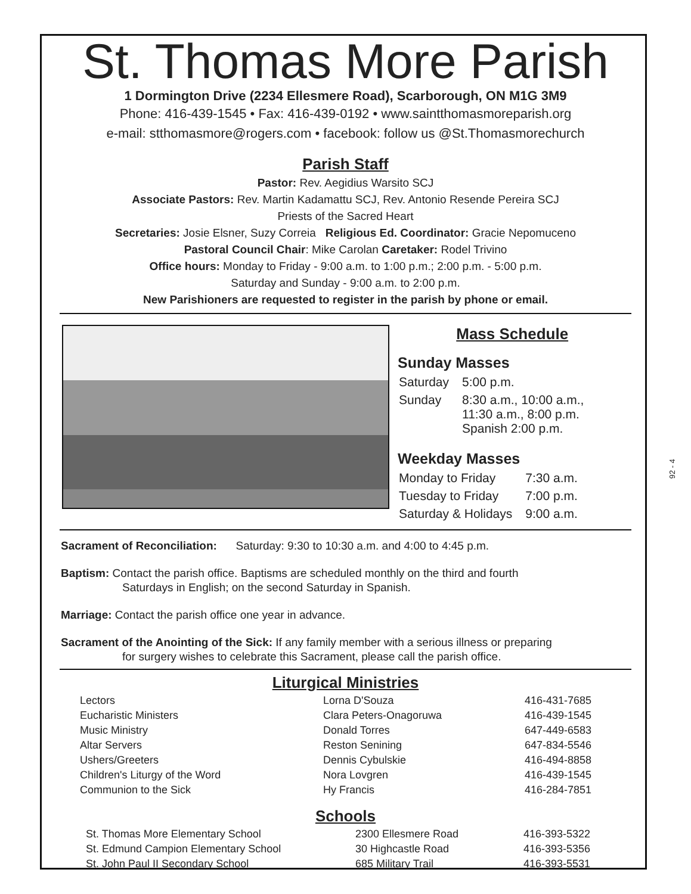St. Thomas More Parish
1 Dormington Drive (2234 Ellesmere Road), Scarborough, ON M1G 3M9
Phone: 416-439-1545 • Fax: 416-439-0192 • www.saintthomasmoreparish.org
e-mail: stthomasmore@rogers.com • facebook: follow us @St.Thomasmorechurch
Parish Staff
Pastor: Rev. Aegidius Warsito SCJ
Associate Pastors: Rev. Martin Kadamattu SCJ, Rev. Antonio Resende Pereira SCJ
Priests of the Sacred Heart
Secretaries: Josie Elsner, Suzy Correia Religious Ed. Coordinator: Gracie Nepomuceno
Pastoral Council Chair: Mike Carolan Caretaker: Rodel Trivino
Office hours: Monday to Friday - 9:00 a.m. to 1:00 p.m.; 2:00 p.m. - 5:00 p.m.
Saturday and Sunday - 9:00 a.m. to 2:00 p.m.
New Parishioners are requested to register in the parish by phone or email.
Mass Schedule
Sunday Masses
| Saturday | 5:00 p.m. |
| Sunday | 8:30 a.m., 10:00 a.m., 11:30 a.m., 8:00 p.m. Spanish 2:00 p.m. |
Weekday Masses
| Monday to Friday | 7:30 a.m. |
| Tuesday to Friday | 7:00 p.m. |
| Saturday & Holidays | 9:00 a.m. |
Sacrament of Reconciliation: Saturday: 9:30 to 10:30 a.m. and 4:00 to 4:45 p.m.
Baptism: Contact the parish office. Baptisms are scheduled monthly on the third and fourth
Saturdays in English; on the second Saturday in Spanish.
Marriage: Contact the parish office one year in advance.
Sacrament of the Anointing of the Sick: If any family member with a serious illness or preparing
for surgery wishes to celebrate this Sacrament, please call the parish office.
Liturgical Ministries
| Lectors | Lorna D'Souza | 416-431-7685 |
| Eucharistic Ministers | Clara Peters-Onagoruwa | 416-439-1545 |
| Music Ministry | Donald Torres | 647-449-6583 |
| Altar Servers | Reston Senining | 647-834-5546 |
| Ushers/Greeters | Dennis Cybulskie | 416-494-8858 |
| Children's Liturgy of the Word | Nora Lovgren | 416-439-1545 |
| Communion to the Sick | Hy Francis | 416-284-7851 |
Schools
| St. Thomas More Elementary School | 2300 Ellesmere Road | 416-393-5322 |
| St. Edmund Campion Elementary School | 30 Highcastle Road | 416-393-5356 |
| St. John Paul II Secondary School | 685 Military Trail | 416-393-5531 |
92 - 4